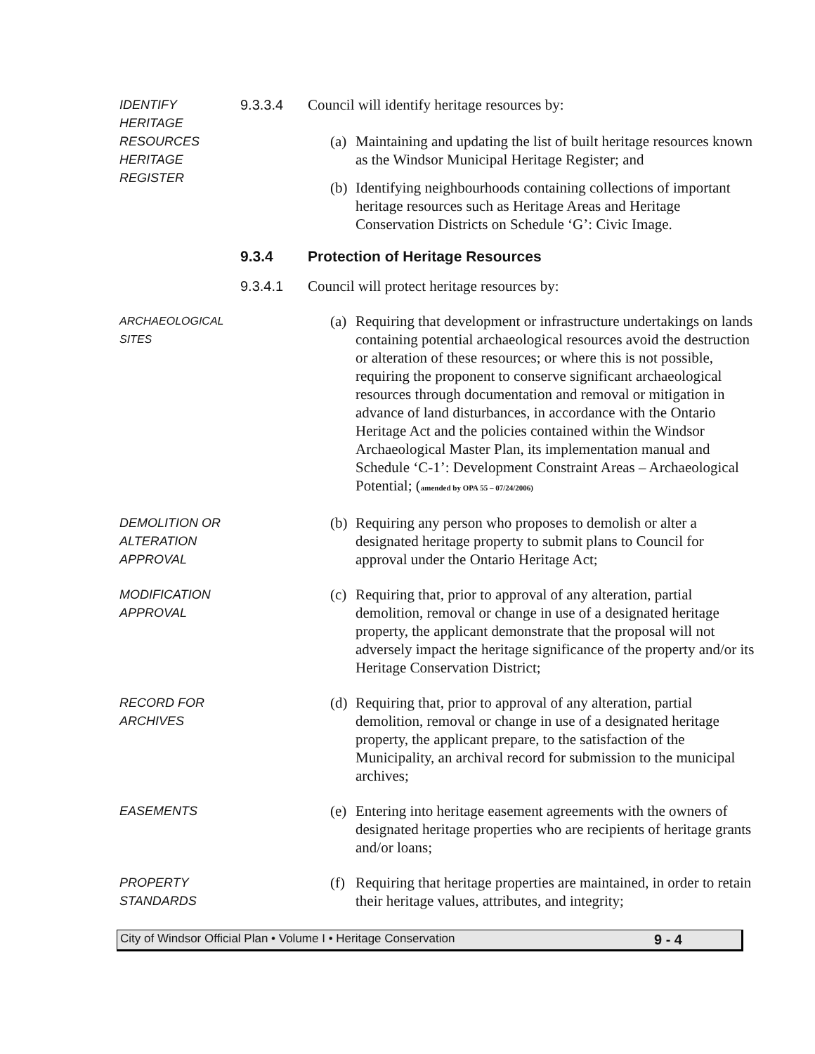IDENTIFY HERITAGE RESOURCES HERITAGE REGISTER
9.3.3.4 Council will identify heritage resources by:
(a) Maintaining and updating the list of built heritage resources known as the Windsor Municipal Heritage Register; and
(b) Identifying neighbourhoods containing collections of important heritage resources such as Heritage Areas and Heritage Conservation Districts on Schedule ‘G’: Civic Image.
9.3.4 Protection of Heritage Resources
9.3.4.1 Council will protect heritage resources by:
ARCHAEOLOGICAL SITES
(a) Requiring that development or infrastructure undertakings on lands containing potential archaeological resources avoid the destruction or alteration of these resources; or where this is not possible, requiring the proponent to conserve significant archaeological resources through documentation and removal or mitigation in advance of land disturbances, in accordance with the Ontario Heritage Act and the policies contained within the Windsor Archaeological Master Plan, its implementation manual and Schedule ‘C-1’: Development Constraint Areas – Archaeological Potential; (amended by OPA 55 – 07/24/2006)
DEMOLITION OR ALTERATION APPROVAL
(b) Requiring any person who proposes to demolish or alter a designated heritage property to submit plans to Council for approval under the Ontario Heritage Act;
MODIFICATION APPROVAL
(c) Requiring that, prior to approval of any alteration, partial demolition, removal or change in use of a designated heritage property, the applicant demonstrate that the proposal will not adversely impact the heritage significance of the property and/or its Heritage Conservation District;
RECORD FOR ARCHIVES
(d) Requiring that, prior to approval of any alteration, partial demolition, removal or change in use of a designated heritage property, the applicant prepare, to the satisfaction of the Municipality, an archival record for submission to the municipal archives;
EASEMENTS
(e) Entering into heritage easement agreements with the owners of designated heritage properties who are recipients of heritage grants and/or loans;
PROPERTY STANDARDS
(f) Requiring that heritage properties are maintained, in order to retain their heritage values, attributes, and integrity;
City of Windsor Official Plan • Volume I • Heritage Conservation 9 - 4